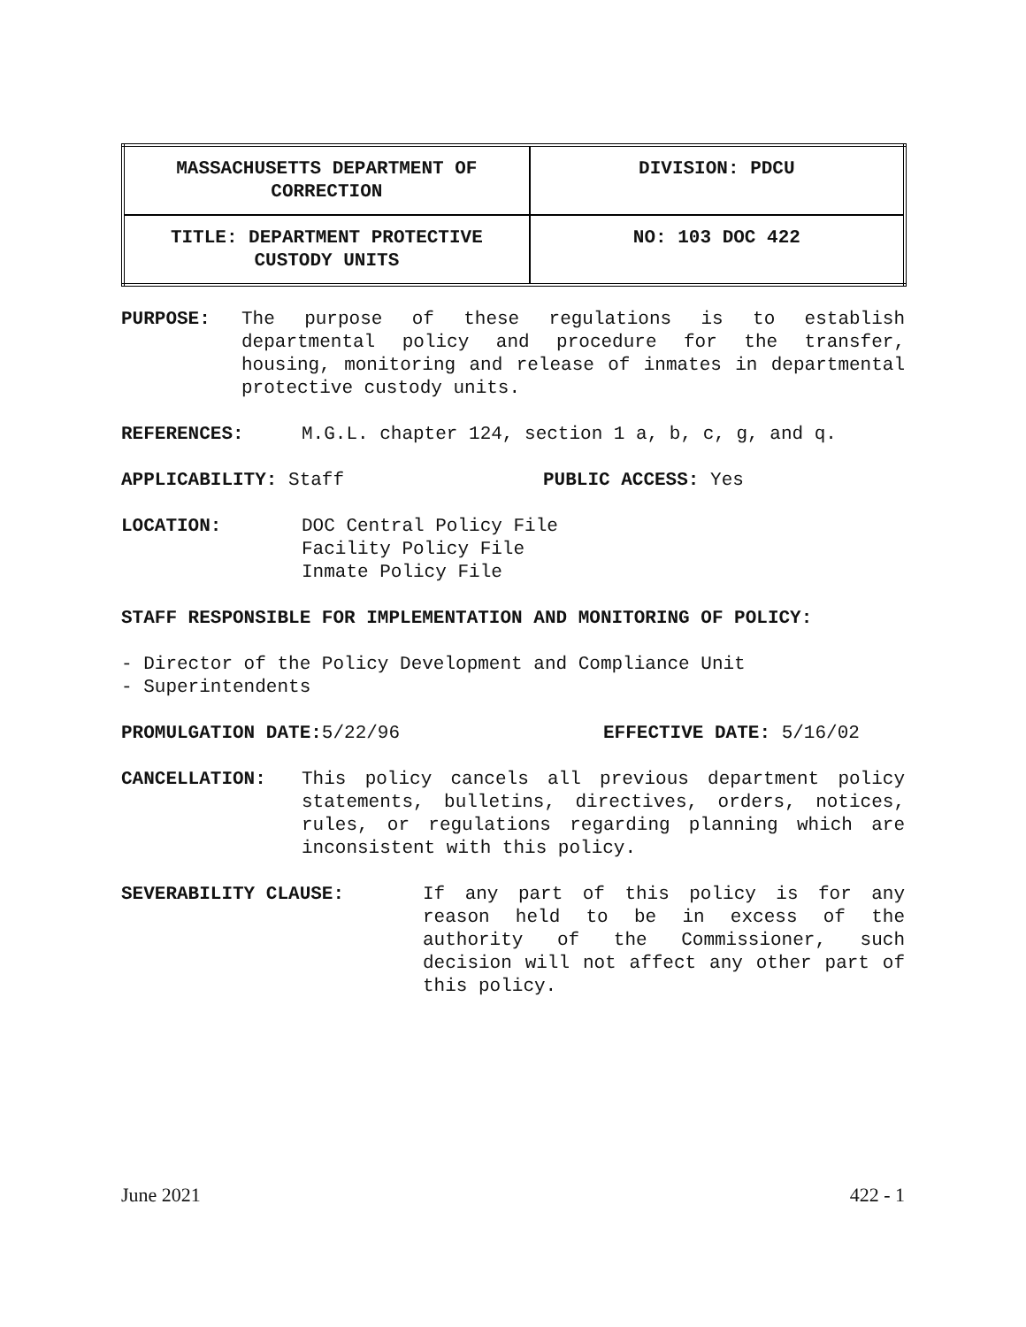| MASSACHUSETTS DEPARTMENT OF CORRECTION | DIVISION: PDCU |
| TITLE: DEPARTMENT PROTECTIVE CUSTODY UNITS | NO: 103 DOC 422 |
PURPOSE: The purpose of these regulations is to establish departmental policy and procedure for the transfer, housing, monitoring and release of inmates in departmental protective custody units.
REFERENCES: M.G.L. chapter 124, section 1 a, b, c, g, and q.
APPLICABILITY: Staff PUBLIC ACCESS: Yes
LOCATION: DOC Central Policy File
Facility Policy File
Inmate Policy File
STAFF RESPONSIBLE FOR IMPLEMENTATION AND MONITORING OF POLICY:
- Director of the Policy Development and Compliance Unit
- Superintendents
PROMULGATION DATE: 5/22/96 EFFECTIVE DATE: 5/16/02
CANCELLATION: This policy cancels all previous department policy statements, bulletins, directives, orders, notices, rules, or regulations regarding planning which are inconsistent with this policy.
SEVERABILITY CLAUSE: If any part of this policy is for any reason held to be in excess of the authority of the Commissioner, such decision will not affect any other part of this policy.
June 2021 422 - 1